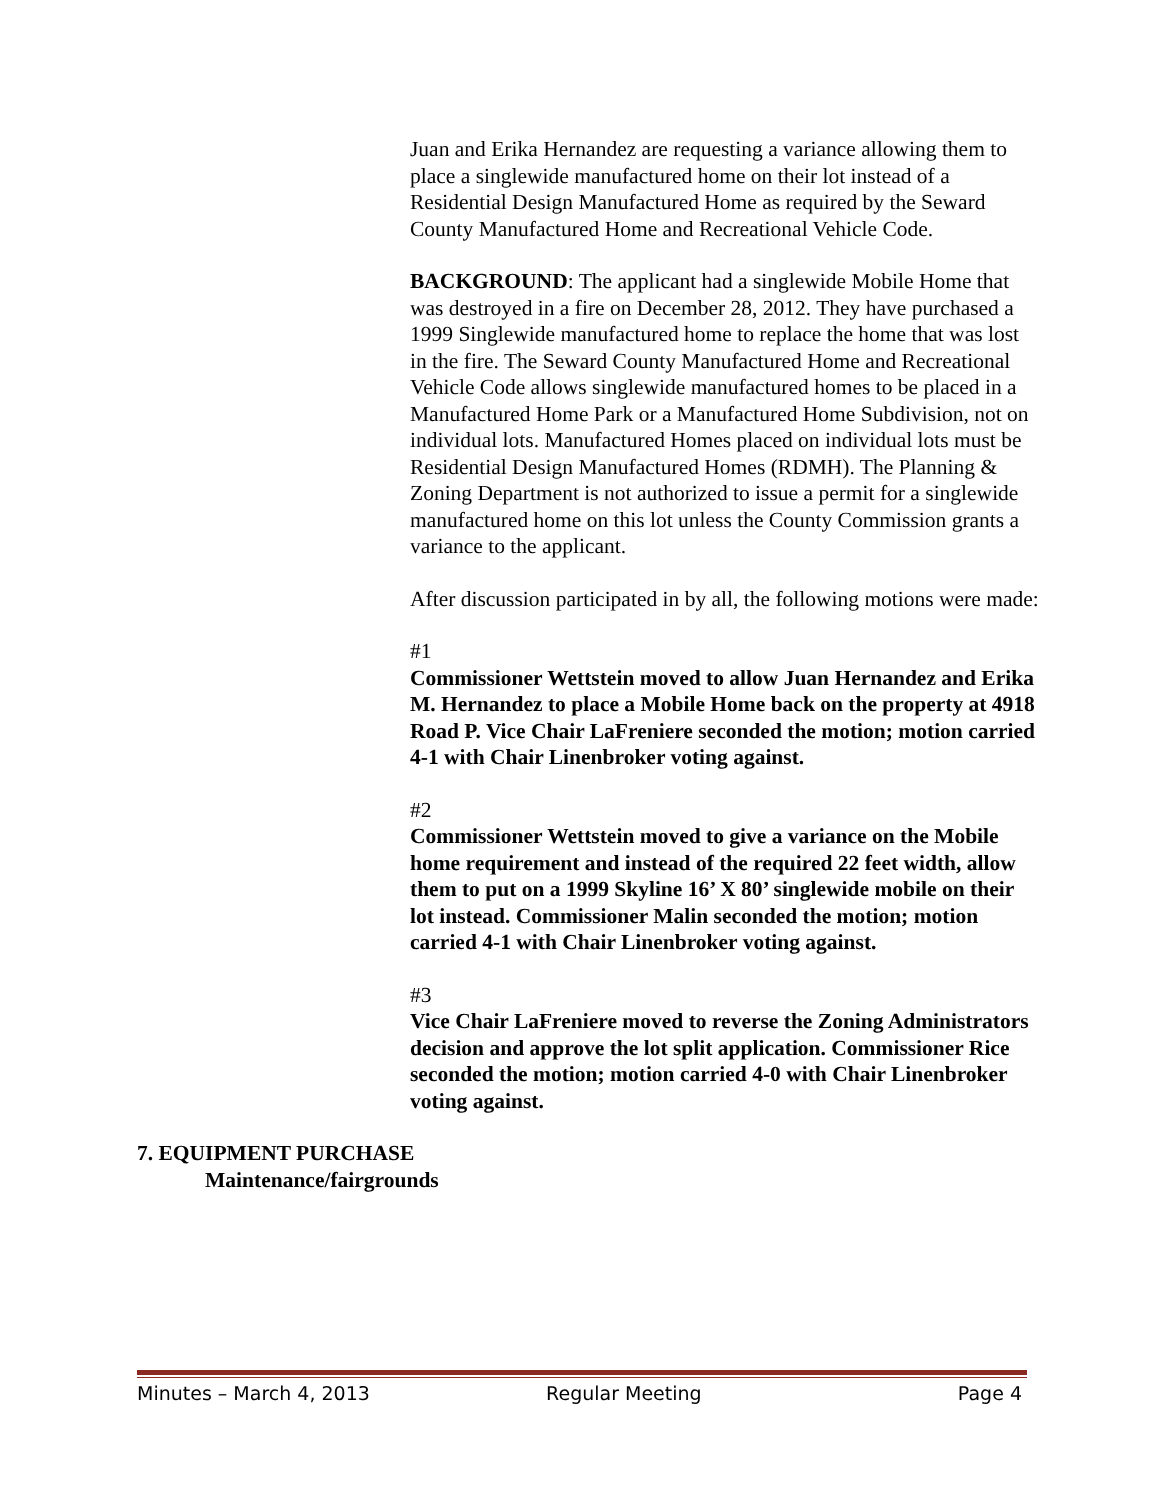Juan and Erika Hernandez are requesting a variance allowing them to place a singlewide manufactured home on their lot instead of a Residential Design Manufactured Home as required by the Seward County Manufactured Home and Recreational Vehicle Code.
BACKGROUND: The applicant had a singlewide Mobile Home that was destroyed in a fire on December 28, 2012. They have purchased a 1999 Singlewide manufactured home to replace the home that was lost in the fire. The Seward County Manufactured Home and Recreational Vehicle Code allows singlewide manufactured homes to be placed in a Manufactured Home Park or a Manufactured Home Subdivision, not on individual lots. Manufactured Homes placed on individual lots must be Residential Design Manufactured Homes (RDMH). The Planning & Zoning Department is not authorized to issue a permit for a singlewide manufactured home on this lot unless the County Commission grants a variance to the applicant.
After discussion participated in by all, the following motions were made:
#1
Commissioner Wettstein moved to allow Juan Hernandez and Erika M. Hernandez to place a Mobile Home back on the property at 4918 Road P. Vice Chair LaFreniere seconded the motion; motion carried 4-1 with Chair Linenbroker voting against.
#2
Commissioner Wettstein moved to give a variance on the Mobile home requirement and instead of the required 22 feet width, allow them to put on a 1999 Skyline 16’ X 80’ singlewide mobile on their lot instead. Commissioner Malin seconded the motion; motion carried 4-1 with Chair Linenbroker voting against.
#3
Vice Chair LaFreniere moved to reverse the Zoning Administrators decision and approve the lot split application. Commissioner Rice seconded the motion; motion carried 4-0 with Chair Linenbroker voting against.
7. EQUIPMENT PURCHASE
Maintenance/fairgrounds
Minutes – March 4, 2013 Regular Meeting Page 4